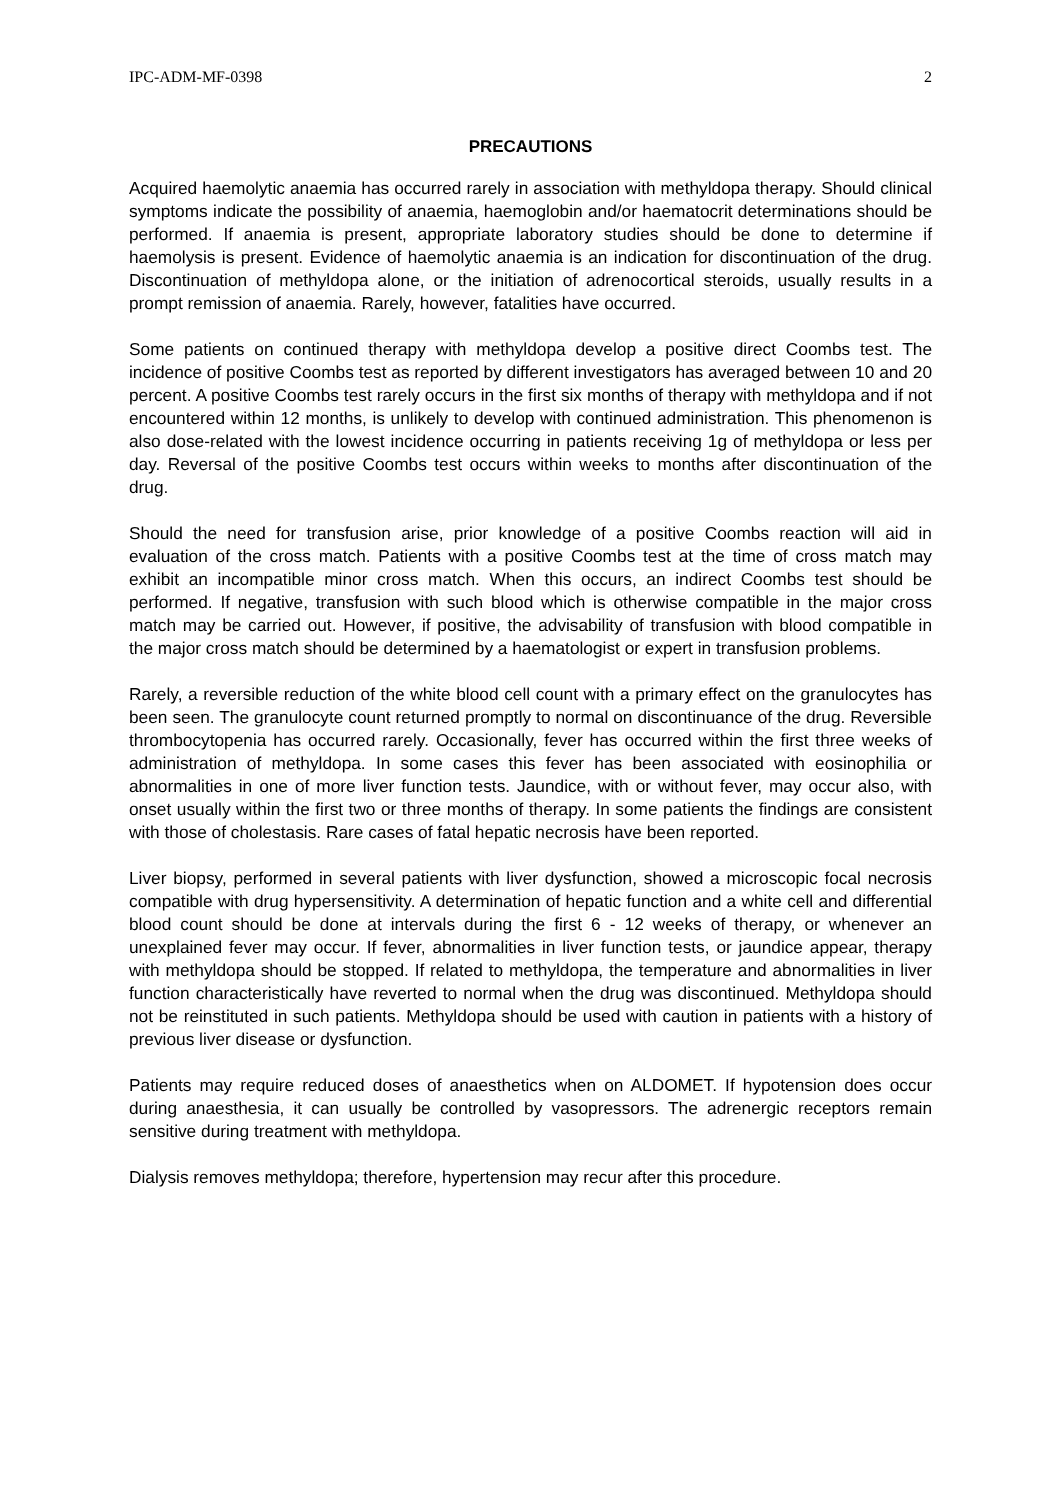IPC-ADM-MF-0398 2
PRECAUTIONS
Acquired haemolytic anaemia has occurred rarely in association with methyldopa therapy. Should clinical symptoms indicate the possibility of anaemia, haemoglobin and/or haematocrit determinations should be performed. If anaemia is present, appropriate laboratory studies should be done to determine if haemolysis is present. Evidence of haemolytic anaemia is an indication for discontinuation of the drug. Discontinuation of methyldopa alone, or the initiation of adrenocortical steroids, usually results in a prompt remission of anaemia. Rarely, however, fatalities have occurred.
Some patients on continued therapy with methyldopa develop a positive direct Coombs test. The incidence of positive Coombs test as reported by different investigators has averaged between 10 and 20 percent. A positive Coombs test rarely occurs in the first six months of therapy with methyldopa and if not encountered within 12 months, is unlikely to develop with continued administration. This phenomenon is also dose-related with the lowest incidence occurring in patients receiving 1g of methyldopa or less per day. Reversal of the positive Coombs test occurs within weeks to months after discontinuation of the drug.
Should the need for transfusion arise, prior knowledge of a positive Coombs reaction will aid in evaluation of the cross match. Patients with a positive Coombs test at the time of cross match may exhibit an incompatible minor cross match. When this occurs, an indirect Coombs test should be performed. If negative, transfusion with such blood which is otherwise compatible in the major cross match may be carried out. However, if positive, the advisability of transfusion with blood compatible in the major cross match should be determined by a haematologist or expert in transfusion problems.
Rarely, a reversible reduction of the white blood cell count with a primary effect on the granulocytes has been seen. The granulocyte count returned promptly to normal on discontinuance of the drug. Reversible thrombocytopenia has occurred rarely. Occasionally, fever has occurred within the first three weeks of administration of methyldopa. In some cases this fever has been associated with eosinophilia or abnormalities in one of more liver function tests. Jaundice, with or without fever, may occur also, with onset usually within the first two or three months of therapy. In some patients the findings are consistent with those of cholestasis. Rare cases of fatal hepatic necrosis have been reported.
Liver biopsy, performed in several patients with liver dysfunction, showed a microscopic focal necrosis compatible with drug hypersensitivity. A determination of hepatic function and a white cell and differential blood count should be done at intervals during the first 6 - 12 weeks of therapy, or whenever an unexplained fever may occur. If fever, abnormalities in liver function tests, or jaundice appear, therapy with methyldopa should be stopped. If related to methyldopa, the temperature and abnormalities in liver function characteristically have reverted to normal when the drug was discontinued. Methyldopa should not be reinstituted in such patients. Methyldopa should be used with caution in patients with a history of previous liver disease or dysfunction.
Patients may require reduced doses of anaesthetics when on ALDOMET. If hypotension does occur during anaesthesia, it can usually be controlled by vasopressors. The adrenergic receptors remain sensitive during treatment with methyldopa.
Dialysis removes methyldopa; therefore, hypertension may recur after this procedure.